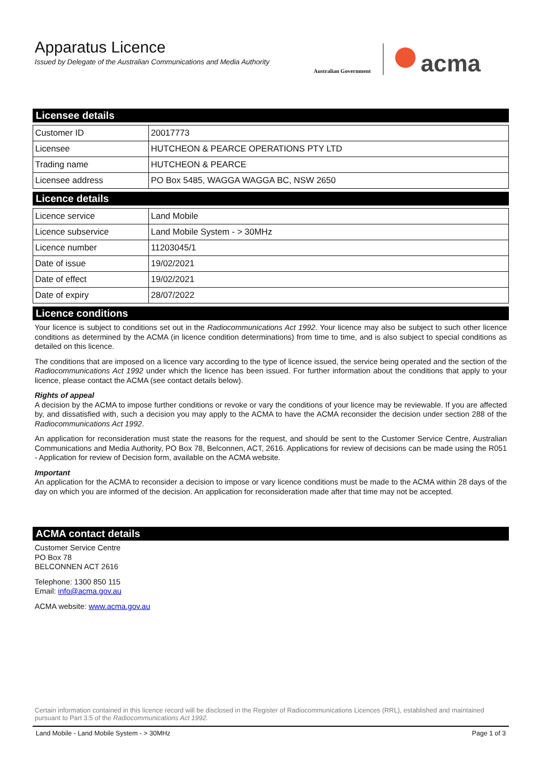Apparatus Licence
Issued by Delegate of the Australian Communications and Media Authority
Australian Government acma
Licensee details
| Customer ID | 20017773 |
| Licensee | HUTCHEON & PEARCE OPERATIONS PTY LTD |
| Trading name | HUTCHEON & PEARCE |
| Licensee address | PO Box 5485, WAGGA WAGGA BC, NSW 2650 |
Licence details
| Licence service | Land Mobile |
| Licence subservice | Land Mobile System - > 30MHz |
| Licence number | 11203045/1 |
| Date of issue | 19/02/2021 |
| Date of effect | 19/02/2021 |
| Date of expiry | 28/07/2022 |
Licence conditions
Your licence is subject to conditions set out in the Radiocommunications Act 1992. Your licence may also be subject to such other licence conditions as determined by the ACMA (in licence condition determinations) from time to time, and is also subject to special conditions as detailed on this licence.
The conditions that are imposed on a licence vary according to the type of licence issued, the service being operated and the section of the Radiocommunications Act 1992 under which the licence has been issued. For further information about the conditions that apply to your licence, please contact the ACMA (see contact details below).
Rights of appeal
A decision by the ACMA to impose further conditions or revoke or vary the conditions of your licence may be reviewable. If you are affected by, and dissatisfied with, such a decision you may apply to the ACMA to have the ACMA reconsider the decision under section 288 of the Radiocommunications Act 1992.
An application for reconsideration must state the reasons for the request, and should be sent to the Customer Service Centre, Australian Communications and Media Authority, PO Box 78, Belconnen, ACT, 2616. Applications for review of decisions can be made using the R051 - Application for review of Decision form, available on the ACMA website.
Important
An application for the ACMA to reconsider a decision to impose or vary licence conditions must be made to the ACMA within 28 days of the day on which you are informed of the decision. An application for reconsideration made after that time may not be accepted.
ACMA contact details
Customer Service Centre
PO Box 78
BELCONNEN ACT 2616
Telephone: 1300 850 115
Email: info@acma.gov.au
ACMA website: www.acma.gov.au
Certain information contained in this licence record will be disclosed in the Register of Radiocommunications Licences (RRL), established and maintained pursuant to Part 3.5 of the Radiocommunications Act 1992.
Land Mobile - Land Mobile System - > 30MHz Page 1 of 3